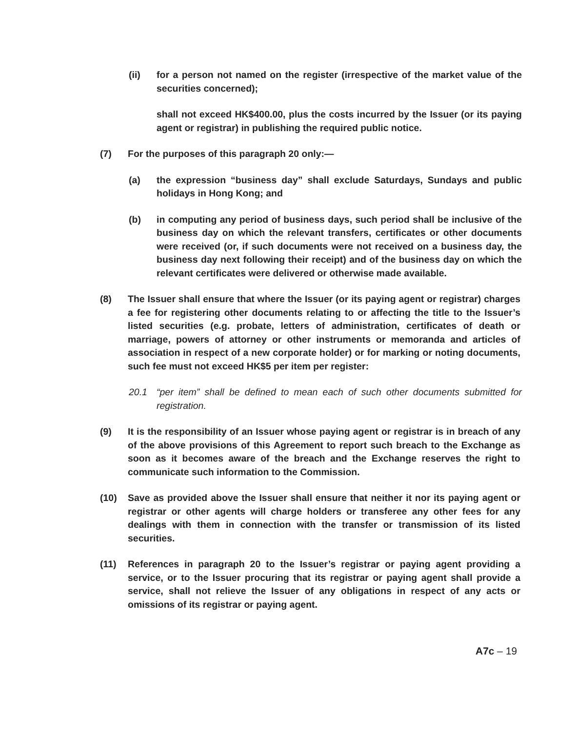(ii) for a person not named on the register (irrespective of the market value of the securities concerned);
shall not exceed HK$400.00, plus the costs incurred by the Issuer (or its paying agent or registrar) in publishing the required public notice.
(7) For the purposes of this paragraph 20 only:—
(a) the expression “business day” shall exclude Saturdays, Sundays and public holidays in Hong Kong; and
(b) in computing any period of business days, such period shall be inclusive of the business day on which the relevant transfers, certificates or other documents were received (or, if such documents were not received on a business day, the business day next following their receipt) and of the business day on which the relevant certificates were delivered or otherwise made available.
(8) The Issuer shall ensure that where the Issuer (or its paying agent or registrar) charges a fee for registering other documents relating to or affecting the title to the Issuer’s listed securities (e.g. probate, letters of administration, certificates of death or marriage, powers of attorney or other instruments or memoranda and articles of association in respect of a new corporate holder) or for marking or noting documents, such fee must not exceed HK$5 per item per register:
20.1 “per item” shall be defined to mean each of such other documents submitted for registration.
(9) It is the responsibility of an Issuer whose paying agent or registrar is in breach of any of the above provisions of this Agreement to report such breach to the Exchange as soon as it becomes aware of the breach and the Exchange reserves the right to communicate such information to the Commission.
(10) Save as provided above the Issuer shall ensure that neither it nor its paying agent or registrar or other agents will charge holders or transferee any other fees for any dealings with them in connection with the transfer or transmission of its listed securities.
(11) References in paragraph 20 to the Issuer’s registrar or paying agent providing a service, or to the Issuer procuring that its registrar or paying agent shall provide a service, shall not relieve the Issuer of any obligations in respect of any acts or omissions of its registrar or paying agent.
A7c – 19